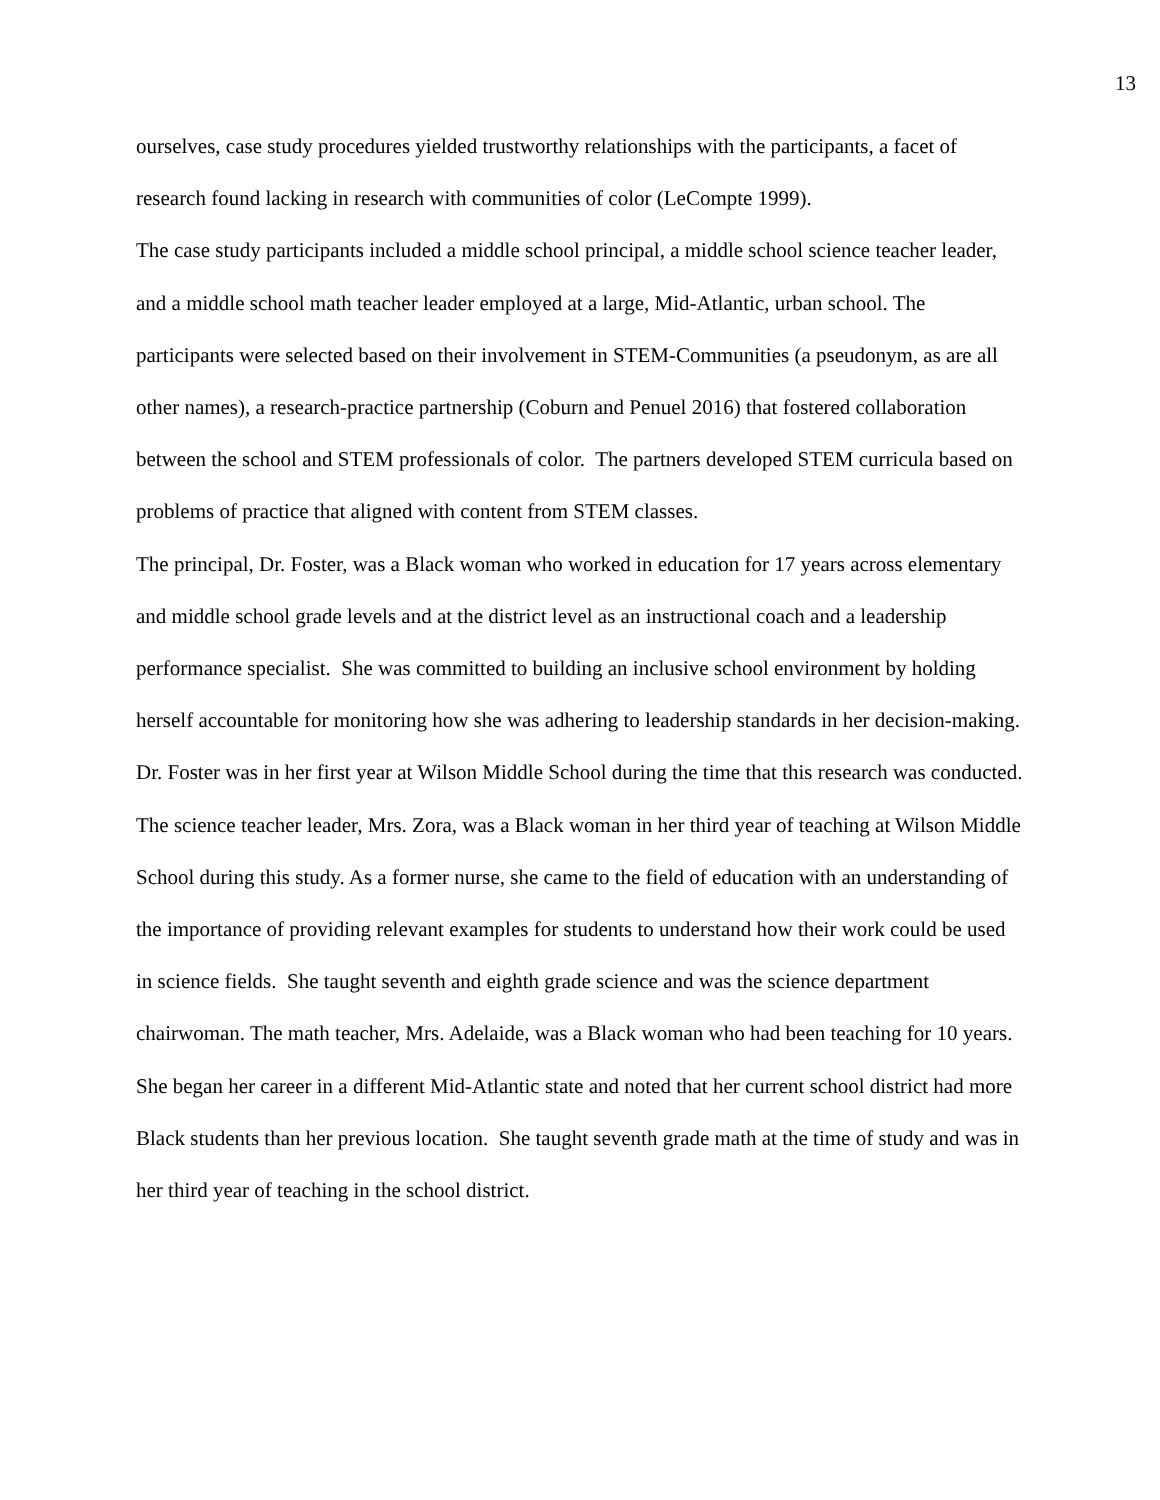13
ourselves, case study procedures yielded trustworthy relationships with the participants, a facet of research found lacking in research with communities of color (LeCompte 1999).
The case study participants included a middle school principal, a middle school science teacher leader, and a middle school math teacher leader employed at a large, Mid-Atlantic, urban school. The participants were selected based on their involvement in STEM-Communities (a pseudonym, as are all other names), a research-practice partnership (Coburn and Penuel 2016) that fostered collaboration between the school and STEM professionals of color. The partners developed STEM curricula based on problems of practice that aligned with content from STEM classes.
The principal, Dr. Foster, was a Black woman who worked in education for 17 years across elementary and middle school grade levels and at the district level as an instructional coach and a leadership performance specialist. She was committed to building an inclusive school environment by holding herself accountable for monitoring how she was adhering to leadership standards in her decision-making. Dr. Foster was in her first year at Wilson Middle School during the time that this research was conducted. The science teacher leader, Mrs. Zora, was a Black woman in her third year of teaching at Wilson Middle School during this study. As a former nurse, she came to the field of education with an understanding of the importance of providing relevant examples for students to understand how their work could be used in science fields. She taught seventh and eighth grade science and was the science department chairwoman. The math teacher, Mrs. Adelaide, was a Black woman who had been teaching for 10 years. She began her career in a different Mid-Atlantic state and noted that her current school district had more Black students than her previous location. She taught seventh grade math at the time of study and was in her third year of teaching in the school district.